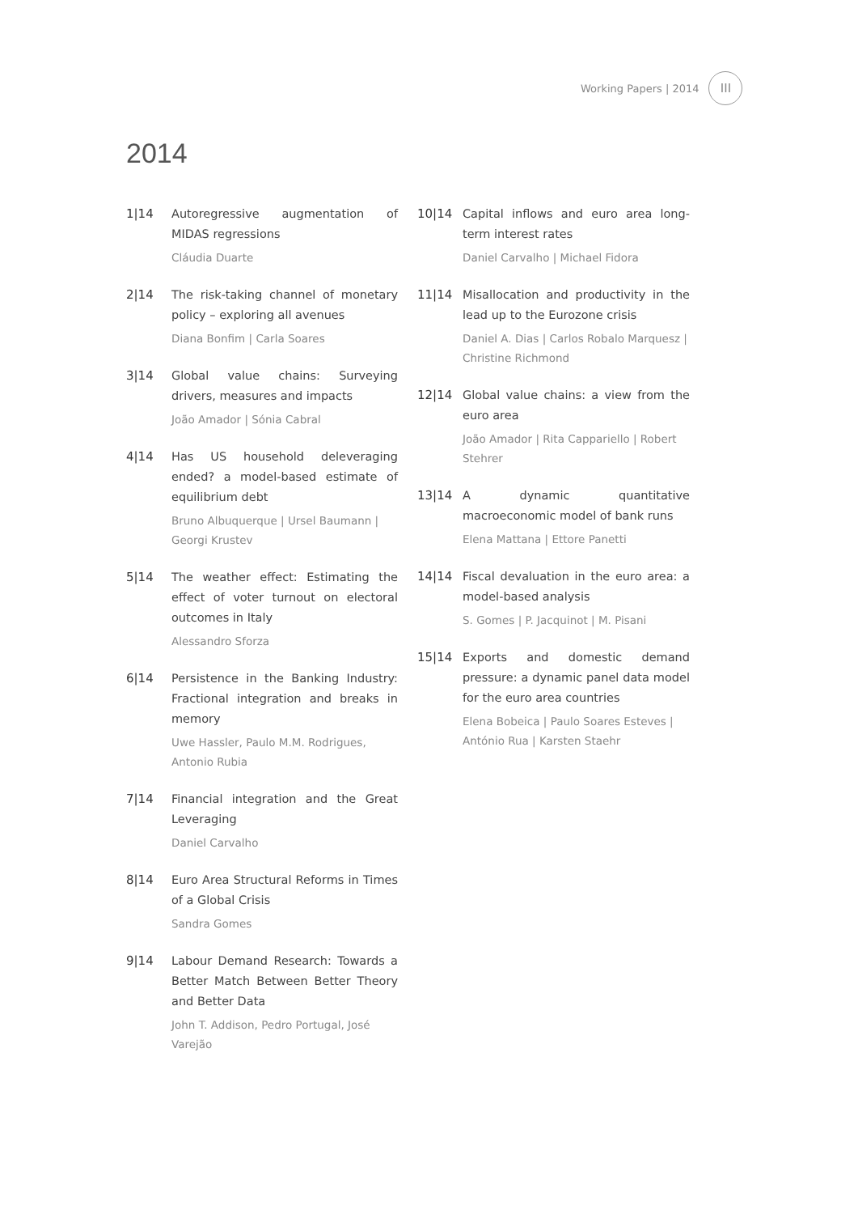Working Papers | 2014 III
2014
1|14 Autoregressive augmentation of MIDAS regressions
Cláudia Duarte
2|14 The risk-taking channel of monetary policy – exploring all avenues
Diana Bonfim | Carla Soares
3|14 Global value chains: Surveying drivers, measures and impacts
João Amador | Sónia Cabral
4|14 Has US household deleveraging ended? a model-based estimate of equilibrium debt
Bruno Albuquerque | Ursel Baumann | Georgi Krustev
5|14 The weather effect: Estimating the effect of voter turnout on electoral outcomes in Italy
Alessandro Sforza
6|14 Persistence in the Banking Industry: Fractional integration and breaks in memory
Uwe Hassler, Paulo M.M. Rodrigues, Antonio Rubia
7|14 Financial integration and the Great Leveraging
Daniel Carvalho
8|14 Euro Area Structural Reforms in Times of a Global Crisis
Sandra Gomes
9|14 Labour Demand Research: Towards a Better Match Between Better Theory and Better Data
John T. Addison, Pedro Portugal, José Varejão
10|14 Capital inflows and euro area long-term interest rates
Daniel Carvalho | Michael Fidora
11|14 Misallocation and productivity in the lead up to the Eurozone crisis
Daniel A. Dias | Carlos Robalo Marquesz | Christine Richmond
12|14 Global value chains: a view from the euro area
João Amador | Rita Cappariello | Robert Stehrer
13|14 A dynamic quantitative macroeconomic model of bank runs
Elena Mattana | Ettore Panetti
14|14 Fiscal devaluation in the euro area: a model-based analysis
S. Gomes | P. Jacquinot | M. Pisani
15|14 Exports and domestic demand pressure: a dynamic panel data model for the euro area countries
Elena Bobeica | Paulo Soares Esteves | António Rua | Karsten Staehr